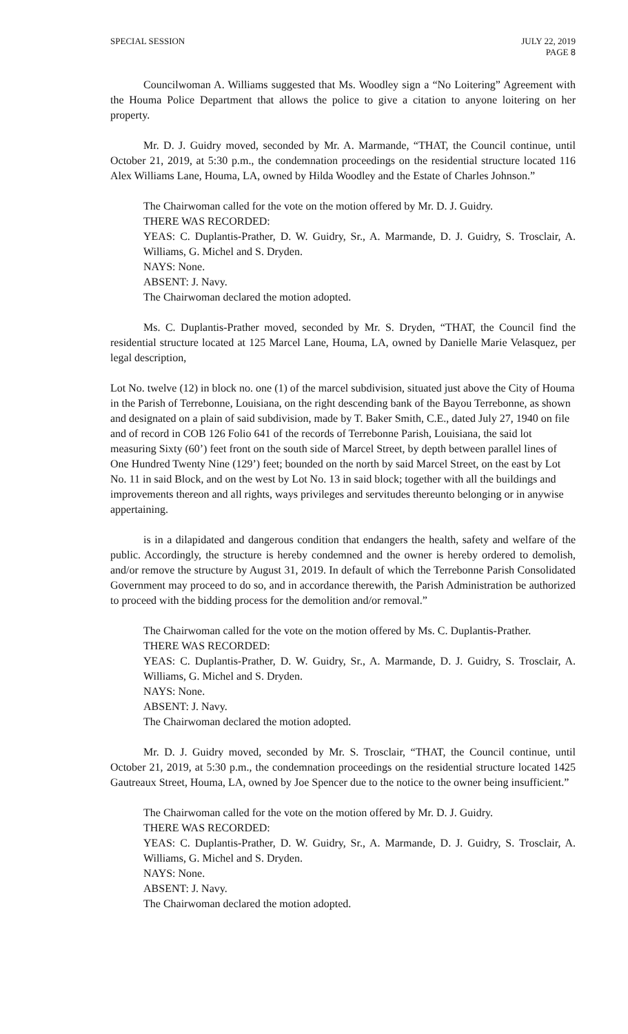SPECIAL SESSION JULY 22, 2019
PAGE 8
Councilwoman A. Williams suggested that Ms. Woodley sign a “No Loitering” Agreement with the Houma Police Department that allows the police to give a citation to anyone loitering on her property.
Mr. D. J. Guidry moved, seconded by Mr. A. Marmande, “THAT, the Council continue, until October 21, 2019, at 5:30 p.m., the condemnation proceedings on the residential structure located 116 Alex Williams Lane, Houma, LA, owned by Hilda Woodley and the Estate of Charles Johnson.”
The Chairwoman called for the vote on the motion offered by Mr. D. J. Guidry.
THERE WAS RECORDED:
YEAS: C. Duplantis-Prather, D. W. Guidry, Sr., A. Marmande, D. J. Guidry, S. Trosclair, A. Williams, G. Michel and S. Dryden.
NAYS: None.
ABSENT: J. Navy.
The Chairwoman declared the motion adopted.
Ms. C. Duplantis-Prather moved, seconded by Mr. S. Dryden, “THAT, the Council find the residential structure located at 125 Marcel Lane, Houma, LA, owned by Danielle Marie Velasquez, per legal description,
Lot No. twelve (12) in block no. one (1) of the marcel subdivision, situated just above the City of Houma in the Parish of Terrebonne, Louisiana, on the right descending bank of the Bayou Terrebonne, as shown and designated on a plain of said subdivision, made by T. Baker Smith, C.E., dated July 27, 1940 on file and of record in COB 126 Folio 641 of the records of Terrebonne Parish, Louisiana, the said lot measuring Sixty (60’) feet front on the south side of Marcel Street, by depth between parallel lines of One Hundred Twenty Nine (129’) feet; bounded on the north by said Marcel Street, on the east by Lot No. 11 in said Block, and on the west by Lot No. 13 in said block; together with all the buildings and improvements thereon and all rights, ways privileges and servitudes thereunto belonging or in anywise appertaining.
is in a dilapidated and dangerous condition that endangers the health, safety and welfare of the public. Accordingly, the structure is hereby condemned and the owner is hereby ordered to demolish, and/or remove the structure by August 31, 2019. In default of which the Terrebonne Parish Consolidated Government may proceed to do so, and in accordance therewith, the Parish Administration be authorized to proceed with the bidding process for the demolition and/or removal.”
The Chairwoman called for the vote on the motion offered by Ms. C. Duplantis-Prather.
THERE WAS RECORDED:
YEAS: C. Duplantis-Prather, D. W. Guidry, Sr., A. Marmande, D. J. Guidry, S. Trosclair, A. Williams, G. Michel and S. Dryden.
NAYS: None.
ABSENT: J. Navy.
The Chairwoman declared the motion adopted.
Mr. D. J. Guidry moved, seconded by Mr. S. Trosclair, “THAT, the Council continue, until October 21, 2019, at 5:30 p.m., the condemnation proceedings on the residential structure located 1425 Gautreaux Street, Houma, LA, owned by Joe Spencer due to the notice to the owner being insufficient.”
The Chairwoman called for the vote on the motion offered by Mr. D. J. Guidry.
THERE WAS RECORDED:
YEAS: C. Duplantis-Prather, D. W. Guidry, Sr., A. Marmande, D. J. Guidry, S. Trosclair, A. Williams, G. Michel and S. Dryden.
NAYS: None.
ABSENT: J. Navy.
The Chairwoman declared the motion adopted.